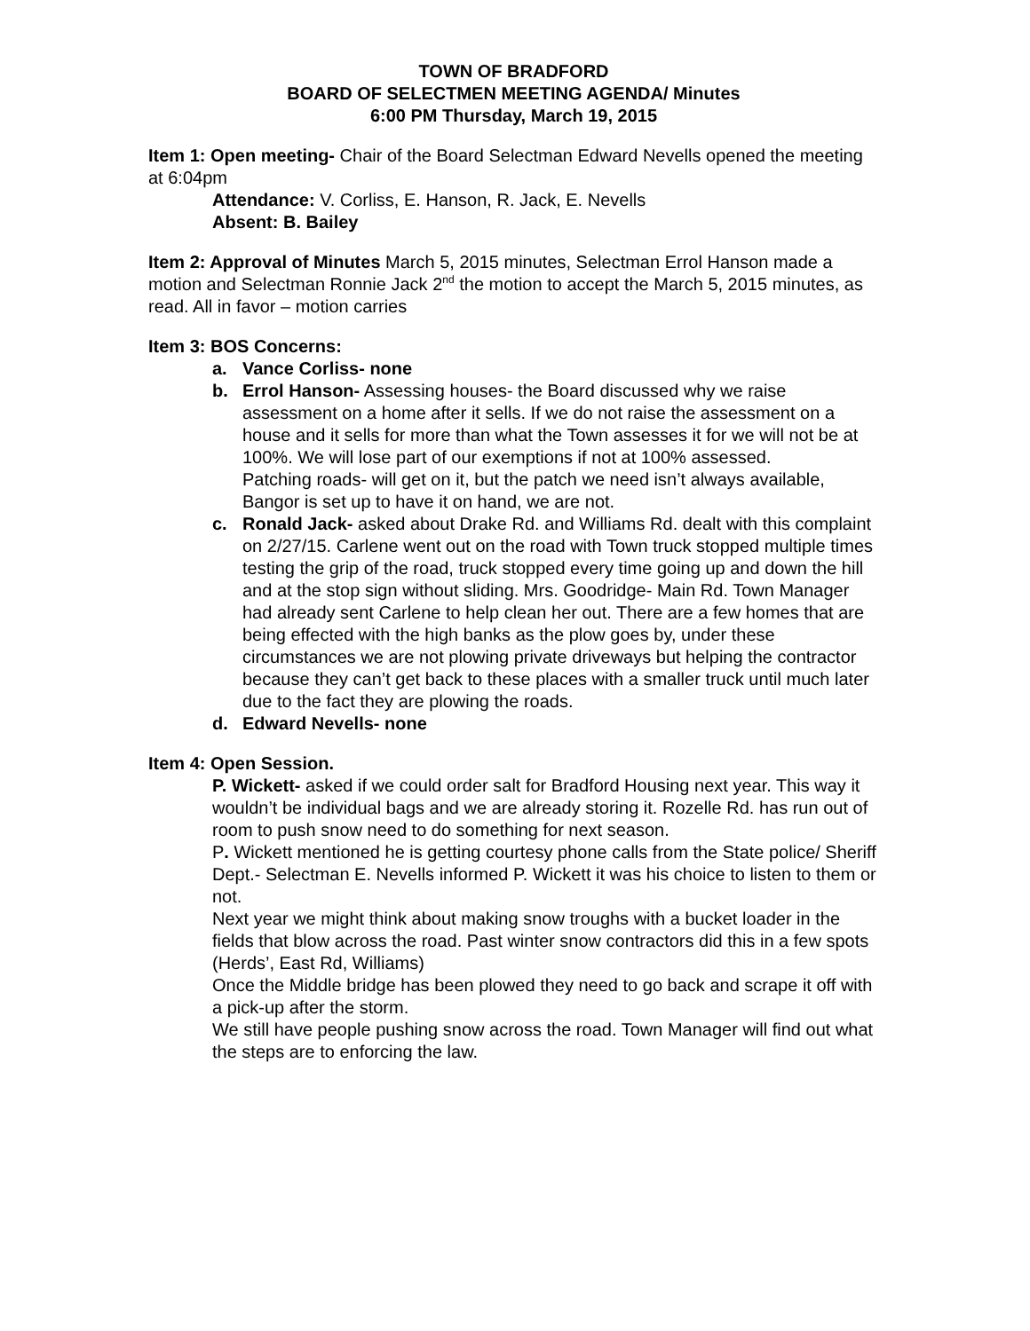TOWN OF BRADFORD
BOARD OF SELECTMEN MEETING AGENDA/ Minutes
6:00 PM Thursday, March 19, 2015
Item 1: Open meeting- Chair of the Board Selectman Edward Nevells opened the meeting at 6:04pm
Attendance: V. Corliss, E. Hanson, R. Jack, E. Nevells
Absent: B. Bailey
Item 2: Approval of Minutes March 5, 2015 minutes, Selectman Errol Hanson made a motion and Selectman Ronnie Jack 2<sup>nd</sup> the motion to accept the March 5, 2015 minutes, as read. All in favor – motion carries
Item 3: BOS Concerns:
a. Vance Corliss- none
b. Errol Hanson- Assessing houses- the Board discussed why we raise assessment on a home after it sells. If we do not raise the assessment on a house and it sells for more than what the Town assesses it for we will not be at 100%. We will lose part of our exemptions if not at 100% assessed.
Patching roads- will get on it, but the patch we need isn’t always available, Bangor is set up to have it on hand, we are not.
c. Ronald Jack- asked about Drake Rd. and Williams Rd. dealt with this complaint on 2/27/15. Carlene went out on the road with Town truck stopped multiple times testing the grip of the road, truck stopped every time going up and down the hill and at the stop sign without sliding. Mrs. Goodridge- Main Rd. Town Manager had already sent Carlene to help clean her out. There are a few homes that are being effected with the high banks as the plow goes by, under these circumstances we are not plowing private driveways but helping the contractor because they can’t get back to these places with a smaller truck until much later due to the fact they are plowing the roads.
d. Edward Nevells- none
Item 4: Open Session.
P. Wickett- asked if we could order salt for Bradford Housing next year. This way it wouldn’t be individual bags and we are already storing it. Rozelle Rd. has run out of room to push snow need to do something for next season.
P. Wickett mentioned he is getting courtesy phone calls from the State police/ Sheriff Dept.- Selectman E. Nevells informed P. Wickett it was his choice to listen to them or not.
Next year we might think about making snow troughs with a bucket loader in the fields that blow across the road. Past winter snow contractors did this in a few spots (Herds’, East Rd, Williams)
Once the Middle bridge has been plowed they need to go back and scrape it off with a pick-up after the storm.
We still have people pushing snow across the road. Town Manager will find out what the steps are to enforcing the law.